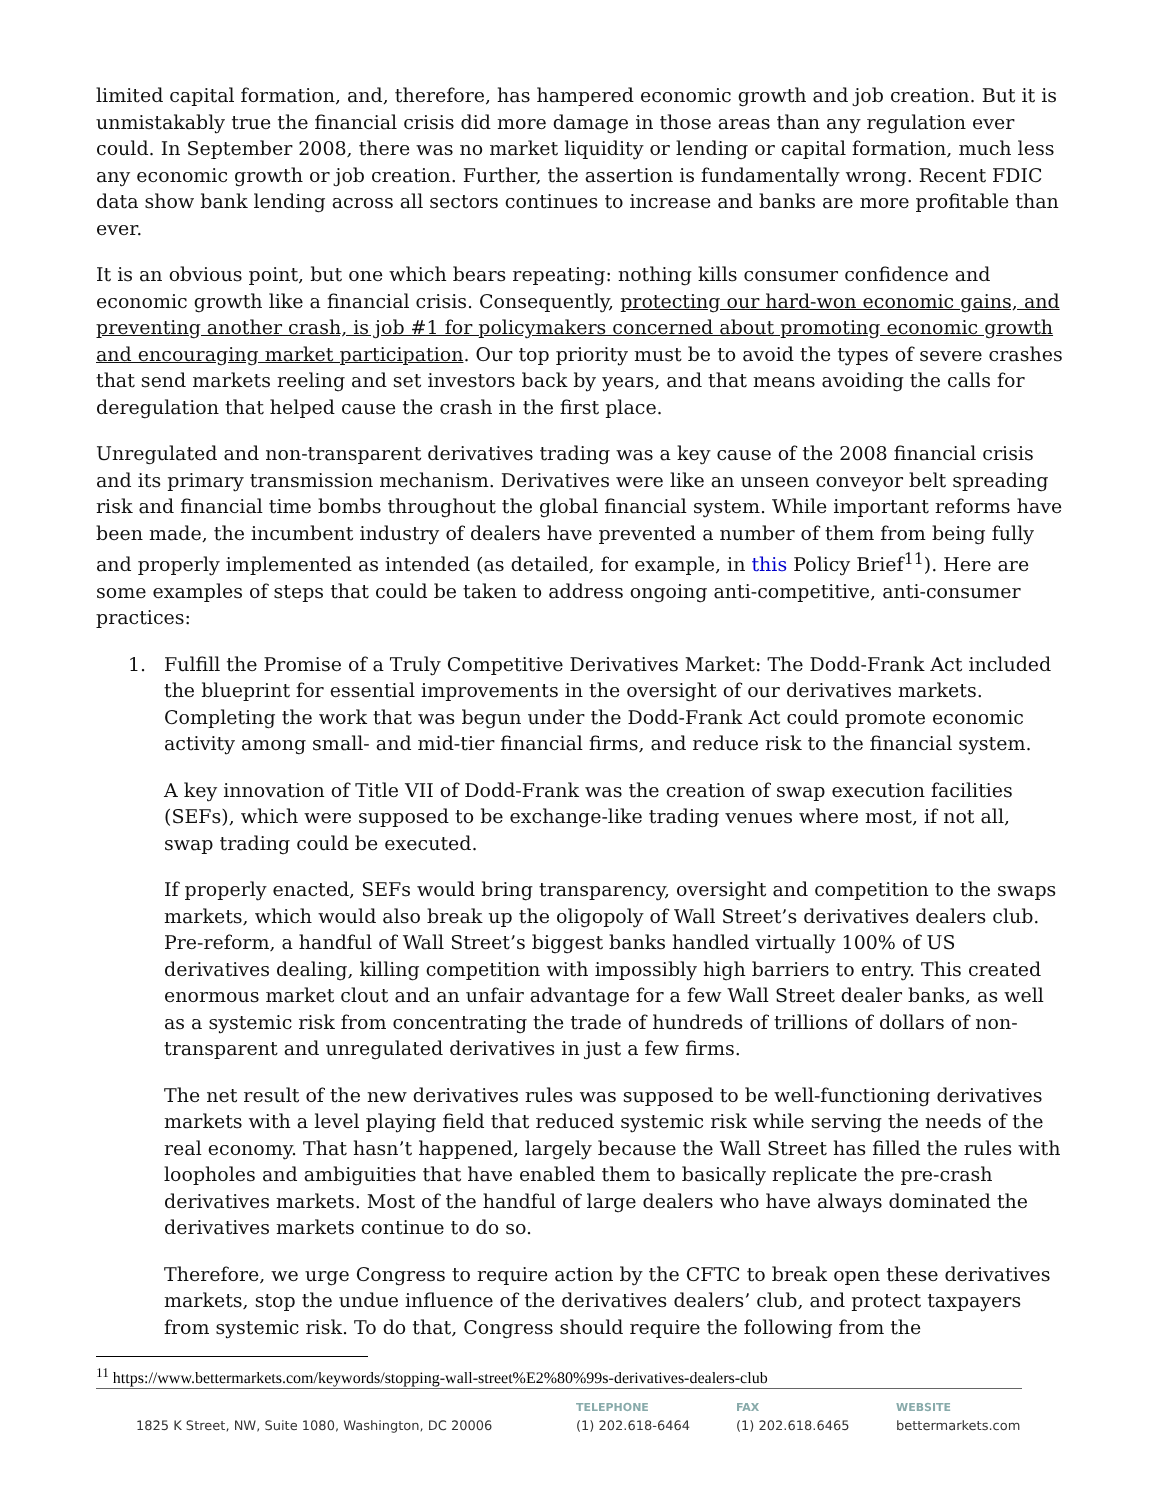limited capital formation, and, therefore, has hampered economic growth and job creation. But it is unmistakably true the financial crisis did more damage in those areas than any regulation ever could. In September 2008, there was no market liquidity or lending or capital formation, much less any economic growth or job creation. Further, the assertion is fundamentally wrong. Recent FDIC data show bank lending across all sectors continues to increase and banks are more profitable than ever.
It is an obvious point, but one which bears repeating: nothing kills consumer confidence and economic growth like a financial crisis. Consequently, protecting our hard-won economic gains, and preventing another crash, is job #1 for policymakers concerned about promoting economic growth and encouraging market participation. Our top priority must be to avoid the types of severe crashes that send markets reeling and set investors back by years, and that means avoiding the calls for deregulation that helped cause the crash in the first place.
Unregulated and non-transparent derivatives trading was a key cause of the 2008 financial crisis and its primary transmission mechanism. Derivatives were like an unseen conveyor belt spreading risk and financial time bombs throughout the global financial system. While important reforms have been made, the incumbent industry of dealers have prevented a number of them from being fully and properly implemented as intended (as detailed, for example, in this Policy Brief<sup>11</sup>). Here are some examples of steps that could be taken to address ongoing anti-competitive, anti-consumer practices:
1. Fulfill the Promise of a Truly Competitive Derivatives Market: The Dodd-Frank Act included the blueprint for essential improvements in the oversight of our derivatives markets. Completing the work that was begun under the Dodd-Frank Act could promote economic activity among small- and mid-tier financial firms, and reduce risk to the financial system.
A key innovation of Title VII of Dodd-Frank was the creation of swap execution facilities (SEFs), which were supposed to be exchange-like trading venues where most, if not all, swap trading could be executed.
If properly enacted, SEFs would bring transparency, oversight and competition to the swaps markets, which would also break up the oligopoly of Wall Street’s derivatives dealers club. Pre-reform, a handful of Wall Street’s biggest banks handled virtually 100% of US derivatives dealing, killing competition with impossibly high barriers to entry. This created enormous market clout and an unfair advantage for a few Wall Street dealer banks, as well as a systemic risk from concentrating the trade of hundreds of trillions of dollars of non-transparent and unregulated derivatives in just a few firms.
The net result of the new derivatives rules was supposed to be well-functioning derivatives markets with a level playing field that reduced systemic risk while serving the needs of the real economy. That hasn’t happened, largely because the Wall Street has filled the rules with loopholes and ambiguities that have enabled them to basically replicate the pre-crash derivatives markets. Most of the handful of large dealers who have always dominated the derivatives markets continue to do so.
Therefore, we urge Congress to require action by the CFTC to break open these derivatives markets, stop the undue influence of the derivatives dealers’ club, and protect taxpayers from systemic risk. To do that, Congress should require the following from the
<sup>11</sup> https://www.bettermarkets.com/keywords/stopping-wall-street%E2%80%99s-derivatives-dealers-club
1825 K Street, NW, Suite 1080, Washington, DC 20006
TELEPHONE
(1) 202.618-6464
FAX
(1) 202.618.6465
WEBSITE
bettermarkets.com